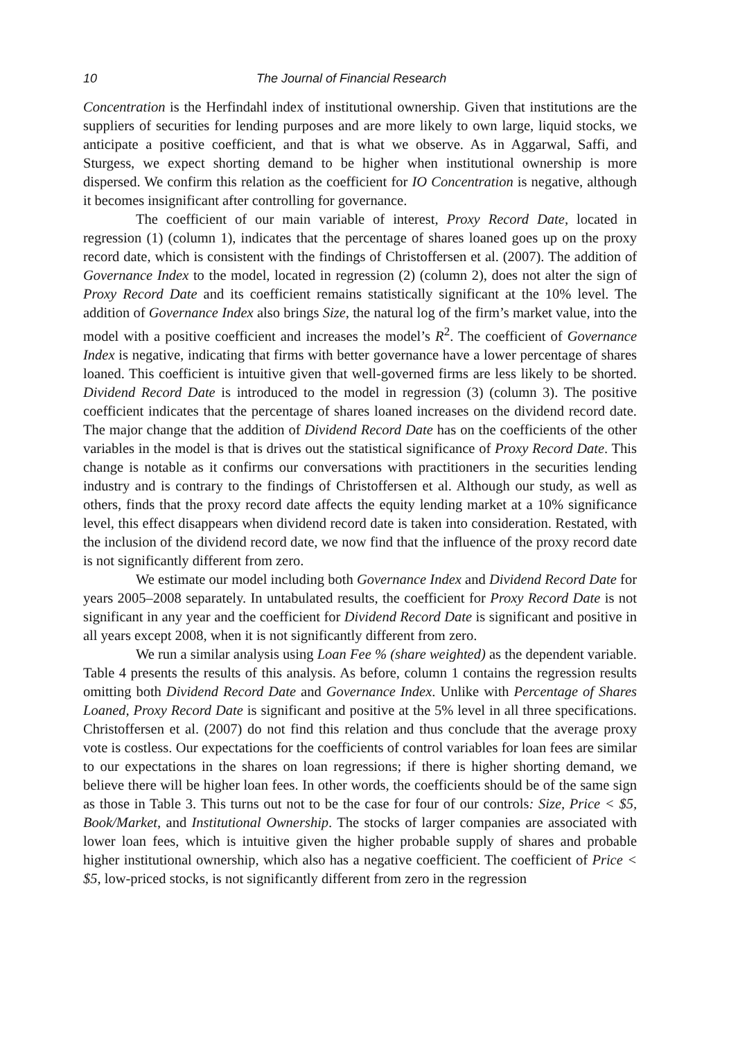10 The Journal of Financial Research
Concentration is the Herfindahl index of institutional ownership. Given that institutions are the suppliers of securities for lending purposes and are more likely to own large, liquid stocks, we anticipate a positive coefficient, and that is what we observe. As in Aggarwal, Saffi, and Sturgess, we expect shorting demand to be higher when institutional ownership is more dispersed. We confirm this relation as the coefficient for IO Concentration is negative, although it becomes insignificant after controlling for governance.
The coefficient of our main variable of interest, Proxy Record Date, located in regression (1) (column 1), indicates that the percentage of shares loaned goes up on the proxy record date, which is consistent with the findings of Christoffersen et al. (2007). The addition of Governance Index to the model, located in regression (2) (column 2), does not alter the sign of Proxy Record Date and its coefficient remains statistically significant at the 10% level. The addition of Governance Index also brings Size, the natural log of the firm’s market value, into the model with a positive coefficient and increases the model’s R<sup>2</sup>. The coefficient of Governance Index is negative, indicating that firms with better governance have a lower percentage of shares loaned. This coefficient is intuitive given that well-governed firms are less likely to be shorted. Dividend Record Date is introduced to the model in regression (3) (column 3). The positive coefficient indicates that the percentage of shares loaned increases on the dividend record date. The major change that the addition of Dividend Record Date has on the coefficients of the other variables in the model is that is drives out the statistical significance of Proxy Record Date. This change is notable as it confirms our conversations with practitioners in the securities lending industry and is contrary to the findings of Christoffersen et al. Although our study, as well as others, finds that the proxy record date affects the equity lending market at a 10% significance level, this effect disappears when dividend record date is taken into consideration. Restated, with the inclusion of the dividend record date, we now find that the influence of the proxy record date is not significantly different from zero.
We estimate our model including both Governance Index and Dividend Record Date for years 2005–2008 separately. In untabulated results, the coefficient for Proxy Record Date is not significant in any year and the coefficient for Dividend Record Date is significant and positive in all years except 2008, when it is not significantly different from zero.
We run a similar analysis using Loan Fee % (share weighted) as the dependent variable. Table 4 presents the results of this analysis. As before, column 1 contains the regression results omitting both Dividend Record Date and Governance Index. Unlike with Percentage of Shares Loaned, Proxy Record Date is significant and positive at the 5% level in all three specifications. Christoffersen et al. (2007) do not find this relation and thus conclude that the average proxy vote is costless. Our expectations for the coefficients of control variables for loan fees are similar to our expectations in the shares on loan regressions; if there is higher shorting demand, we believe there will be higher loan fees. In other words, the coefficients should be of the same sign as those in Table 3. This turns out not to be the case for four of our controls: Size, Price < $5, Book/Market, and Institutional Ownership. The stocks of larger companies are associated with lower loan fees, which is intuitive given the higher probable supply of shares and probable higher institutional ownership, which also has a negative coefficient. The coefficient of Price < $5, low-priced stocks, is not significantly different from zero in the regression